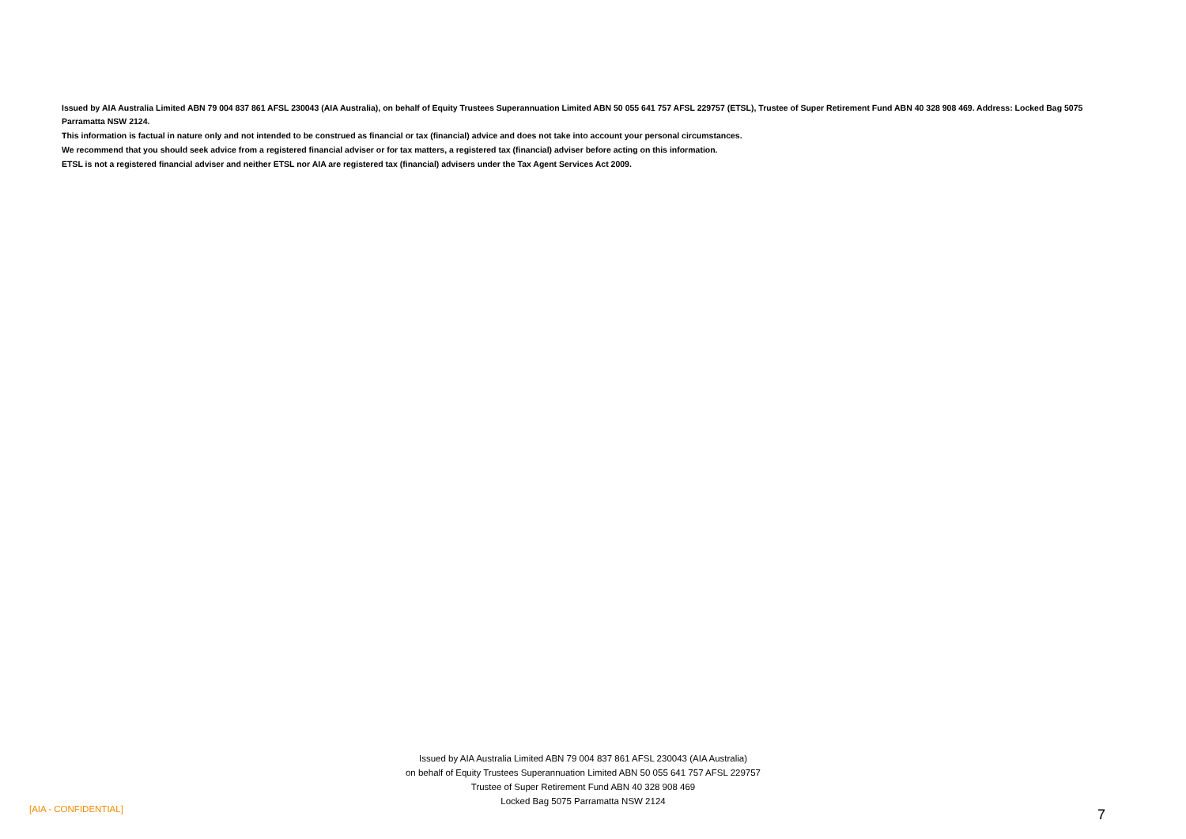Issued by AIA Australia Limited ABN 79 004 837 861 AFSL 230043 (AIA Australia), on behalf of Equity Trustees Superannuation Limited ABN 50 055 641 757 AFSL 229757 (ETSL), Trustee of Super Retirement Fund ABN 40 328 908 469. Address: Locked Bag 5075 Parramatta NSW 2124.
This information is factual in nature only and not intended to be construed as financial or tax (financial) advice and does not take into account your personal circumstances.
We recommend that you should seek advice from a registered financial adviser or for tax matters, a registered tax (financial) adviser before acting on this information.
ETSL is not a registered financial adviser and neither ETSL nor AIA are registered tax (financial) advisers under the Tax Agent Services Act 2009.
Issued by AIA Australia Limited ABN 79 004 837 861 AFSL 230043 (AIA Australia)
on behalf of Equity Trustees Superannuation Limited ABN 50 055 641 757 AFSL 229757
Trustee of Super Retirement Fund ABN 40 328 908 469
Locked Bag 5075 Parramatta NSW 2124
[AIA - CONFIDENTIAL] 7